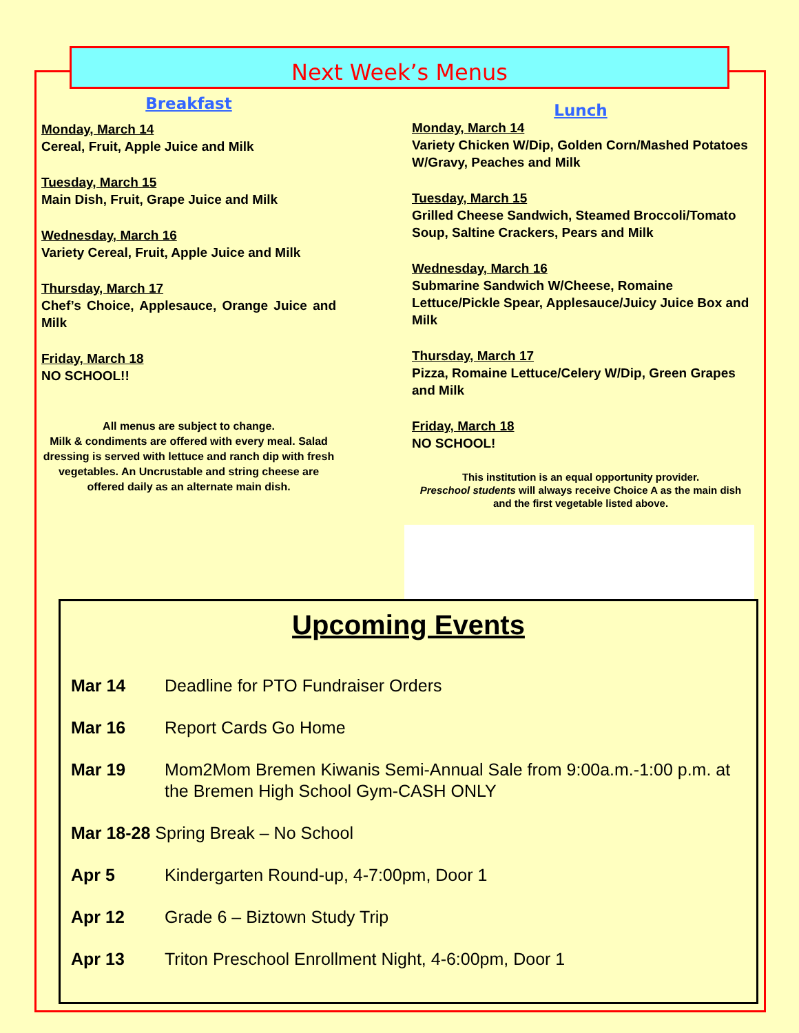Next Week’s Menus
Breakfast
Monday, March 14
Cereal, Fruit, Apple Juice and Milk
Tuesday, March 15
Main Dish, Fruit, Grape Juice and Milk
Wednesday, March 16
Variety Cereal, Fruit, Apple Juice and Milk
Thursday, March 17
Chef’s Choice, Applesauce, Orange Juice and Milk
Friday, March 18
NO SCHOOL!!
All menus are subject to change.
Milk & condiments are offered with every meal. Salad dressing is served with lettuce and ranch dip with fresh vegetables. An Uncrustable and string cheese are offered daily as an alternate main dish.
Lunch
Monday, March 14
Variety Chicken W/Dip, Golden Corn/Mashed Potatoes W/Gravy, Peaches and Milk
Tuesday, March 15
Grilled Cheese Sandwich, Steamed Broccoli/Tomato Soup, Saltine Crackers, Pears and Milk
Wednesday, March 16
Submarine Sandwich W/Cheese, Romaine Lettuce/Pickle Spear, Applesauce/Juicy Juice Box and Milk
Thursday, March 17
Pizza, Romaine Lettuce/Celery W/Dip, Green Grapes and Milk
Friday, March 18
NO SCHOOL!
This institution is an equal opportunity provider.
Preschool students will always receive Choice A as the main dish and the first vegetable listed above.
Upcoming Events
Mar 14 Deadline for PTO Fundraiser Orders
Mar 16 Report Cards Go Home
Mar 19 Mom2Mom Bremen Kiwanis Semi-Annual Sale from 9:00a.m.-1:00 p.m. at the Bremen High School Gym-CASH ONLY
Mar 18-28 Spring Break – No School
Apr 5 Kindergarten Round-up, 4-7:00pm, Door 1
Apr 12 Grade 6 – Biztown Study Trip
Apr 13 Triton Preschool Enrollment Night, 4-6:00pm, Door 1